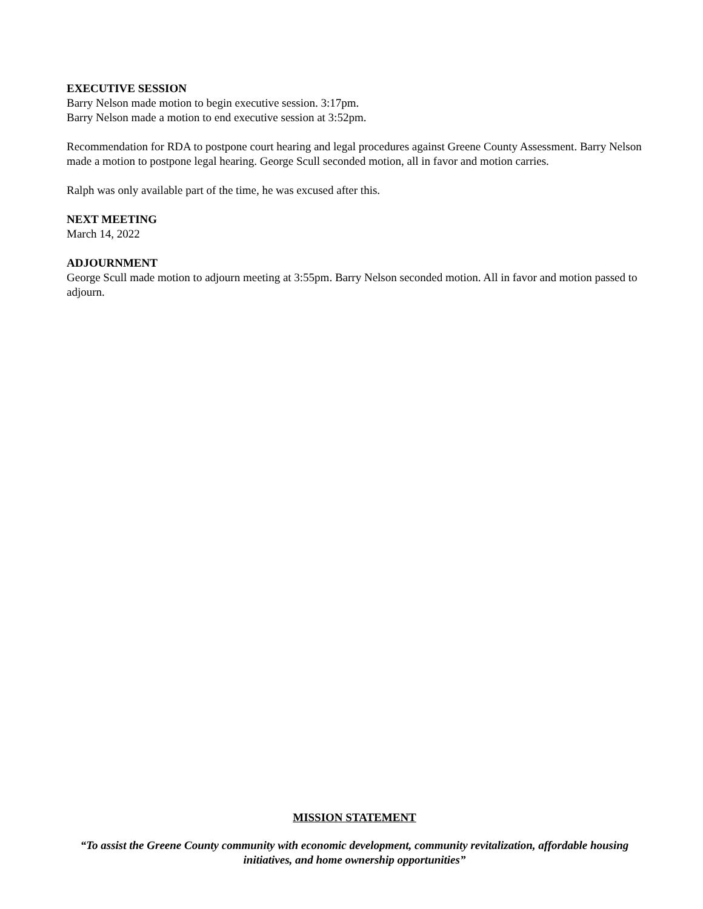EXECUTIVE SESSION
Barry Nelson made motion to begin executive session. 3:17pm.
Barry Nelson made a motion to end executive session at 3:52pm.
Recommendation for RDA to postpone court hearing and legal procedures against Greene County Assessment. Barry Nelson made a motion to postpone legal hearing. George Scull seconded motion, all in favor and motion carries.
Ralph was only available part of the time, he was excused after this.
NEXT MEETING
March 14, 2022
ADJOURNMENT
George Scull made motion to adjourn meeting at 3:55pm. Barry Nelson seconded motion. All in favor and motion passed to adjourn.
MISSION STATEMENT
“To assist the Greene County community with economic development, community revitalization, affordable housing initiatives, and home ownership opportunities”